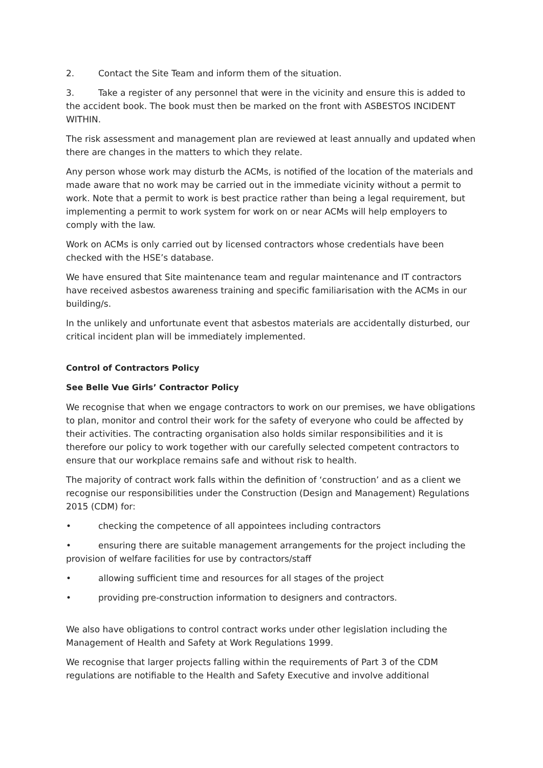2. Contact the Site Team and inform them of the situation.
3. Take a register of any personnel that were in the vicinity and ensure this is added to the accident book. The book must then be marked on the front with ASBESTOS INCIDENT WITHIN.
The risk assessment and management plan are reviewed at least annually and updated when there are changes in the matters to which they relate.
Any person whose work may disturb the ACMs, is notified of the location of the materials and made aware that no work may be carried out in the immediate vicinity without a permit to work. Note that a permit to work is best practice rather than being a legal requirement, but implementing a permit to work system for work on or near ACMs will help employers to comply with the law.
Work on ACMs is only carried out by licensed contractors whose credentials have been checked with the HSE’s database.
We have ensured that Site maintenance team and regular maintenance and IT contractors have received asbestos awareness training and specific familiarisation with the ACMs in our building/s.
In the unlikely and unfortunate event that asbestos materials are accidentally disturbed, our critical incident plan will be immediately implemented.
Control of Contractors Policy
See Belle Vue Girls’ Contractor Policy
We recognise that when we engage contractors to work on our premises, we have obligations to plan, monitor and control their work for the safety of everyone who could be affected by their activities. The contracting organisation also holds similar responsibilities and it is therefore our policy to work together with our carefully selected competent contractors to ensure that our workplace remains safe and without risk to health.
The majority of contract work falls within the definition of ‘construction’ and as a client we recognise our responsibilities under the Construction (Design and Management) Regulations 2015 (CDM) for:
• checking the competence of all appointees including contractors
• ensuring there are suitable management arrangements for the project including the provision of welfare facilities for use by contractors/staff
• allowing sufficient time and resources for all stages of the project
• providing pre-construction information to designers and contractors.
We also have obligations to control contract works under other legislation including the Management of Health and Safety at Work Regulations 1999.
We recognise that larger projects falling within the requirements of Part 3 of the CDM regulations are notifiable to the Health and Safety Executive and involve additional